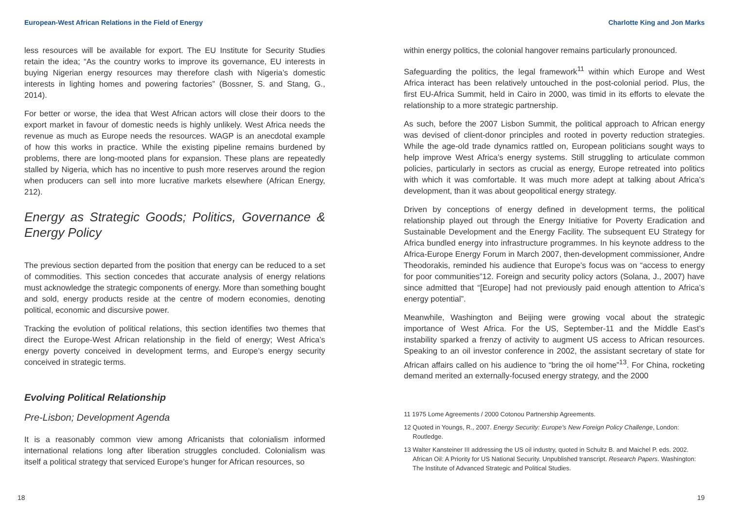European-West African Relations in the Field of Energy
less resources will be available for export. The EU Institute for Security Studies retain the idea; “As the country works to improve its governance, EU interests in buying Nigerian energy resources may therefore clash with Nigeria’s domestic interests in lighting homes and powering factories” (Bossner, S. and Stang, G., 2014).
For better or worse, the idea that West African actors will close their doors to the export market in favour of domestic needs is highly unlikely. West Africa needs the revenue as much as Europe needs the resources. WAGP is an anecdotal example of how this works in practice. While the existing pipeline remains burdened by problems, there are long-mooted plans for expansion. These plans are repeatedly stalled by Nigeria, which has no incentive to push more reserves around the region when producers can sell into more lucrative markets elsewhere (African Energy, 212).
Energy as Strategic Goods; Politics, Governance & Energy Policy
The previous section departed from the position that energy can be reduced to a set of commodities. This section concedes that accurate analysis of energy relations must acknowledge the strategic components of energy. More than something bought and sold, energy products reside at the centre of modern economies, denoting political, economic and discursive power.
Tracking the evolution of political relations, this section identifies two themes that direct the Europe-West African relationship in the field of energy; West Africa’s energy poverty conceived in development terms, and Europe’s energy security conceived in strategic terms.
Evolving Political Relationship
Pre-Lisbon; Development Agenda
It is a reasonably common view among Africanists that colonialism informed international relations long after liberation struggles concluded. Colonialism was itself a political strategy that serviced Europe’s hunger for African resources, so
18
Charlotte King and Jon Marks
within energy politics, the colonial hangover remains particularly pronounced.
Safeguarding the politics, the legal framework<sup>11</sup> within which Europe and West Africa interact has been relatively untouched in the post-colonial period. Plus, the first EU-Africa Summit, held in Cairo in 2000, was timid in its efforts to elevate the relationship to a more strategic partnership.
As such, before the 2007 Lisbon Summit, the political approach to African energy was devised of client-donor principles and rooted in poverty reduction strategies. While the age-old trade dynamics rattled on, European politicians sought ways to help improve West Africa’s energy systems. Still struggling to articulate common policies, particularly in sectors as crucial as energy, Europe retreated into politics with which it was comfortable. It was much more adept at talking about Africa’s development, than it was about geopolitical energy strategy.
Driven by conceptions of energy defined in development terms, the political relationship played out through the Energy Initiative for Poverty Eradication and Sustainable Development and the Energy Facility. The subsequent EU Strategy for Africa bundled energy into infrastructure programmes. In his keynote address to the Africa-Europe Energy Forum in March 2007, then-development commissioner, Andre Theodorakis, reminded his audience that Europe’s focus was on “access to energy for poor communities”12. Foreign and security policy actors (Solana, J., 2007) have since admitted that “[Europe] had not previously paid enough attention to Africa’s energy potential”.
Meanwhile, Washington and Beijing were growing vocal about the strategic importance of West Africa. For the US, September-11 and the Middle East’s instability sparked a frenzy of activity to augment US access to African resources. Speaking to an oil investor conference in 2002, the assistant secretary of state for African affairs called on his audience to “bring the oil home”<sup>13</sup>. For China, rocketing demand merited an externally-focused energy strategy, and the 2000
11 1975 Lome Agreements / 2000 Cotonou Partnership Agreements.
12 Quoted in Youngs, R., 2007. Energy Security: Europe’s New Foreign Policy Challenge, London: Routledge.
13 Walter Kansteiner III addressing the US oil industry, quoted in Schultz B. and Maichel P. eds. 2002. African Oil: A Priority for US National Security. Unpublished transcript. Research Papers. Washington: The Institute of Advanced Strategic and Political Studies.
19